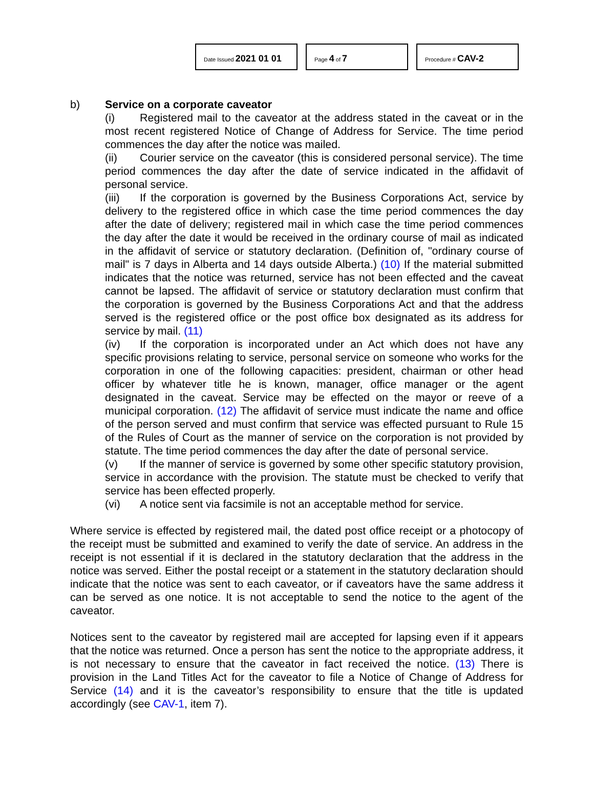Date Issued 2021 01 01
Page 4 of 7
Procedure # CAV-2
b) Service on a corporate caveator
(i) Registered mail to the caveator at the address stated in the caveat or in the most recent registered Notice of Change of Address for Service. The time period commences the day after the notice was mailed.
(ii) Courier service on the caveator (this is considered personal service). The time period commences the day after the date of service indicated in the affidavit of personal service.
(iii) If the corporation is governed by the Business Corporations Act, service by delivery to the registered office in which case the time period commences the day after the date of delivery; registered mail in which case the time period commences the day after the date it would be received in the ordinary course of mail as indicated in the affidavit of service or statutory declaration. (Definition of, "ordinary course of mail" is 7 days in Alberta and 14 days outside Alberta.) (10) If the material submitted indicates that the notice was returned, service has not been effected and the caveat cannot be lapsed. The affidavit of service or statutory declaration must confirm that the corporation is governed by the Business Corporations Act and that the address served is the registered office or the post office box designated as its address for service by mail. (11)
(iv) If the corporation is incorporated under an Act which does not have any specific provisions relating to service, personal service on someone who works for the corporation in one of the following capacities: president, chairman or other head officer by whatever title he is known, manager, office manager or the agent designated in the caveat. Service may be effected on the mayor or reeve of a municipal corporation. (12) The affidavit of service must indicate the name and office of the person served and must confirm that service was effected pursuant to Rule 15 of the Rules of Court as the manner of service on the corporation is not provided by statute. The time period commences the day after the date of personal service.
(v) If the manner of service is governed by some other specific statutory provision, service in accordance with the provision. The statute must be checked to verify that service has been effected properly.
(vi) A notice sent via facsimile is not an acceptable method for service.
Where service is effected by registered mail, the dated post office receipt or a photocopy of the receipt must be submitted and examined to verify the date of service. An address in the receipt is not essential if it is declared in the statutory declaration that the address in the notice was served. Either the postal receipt or a statement in the statutory declaration should indicate that the notice was sent to each caveator, or if caveators have the same address it can be served as one notice. It is not acceptable to send the notice to the agent of the caveator.
Notices sent to the caveator by registered mail are accepted for lapsing even if it appears that the notice was returned. Once a person has sent the notice to the appropriate address, it is not necessary to ensure that the caveator in fact received the notice. (13) There is provision in the Land Titles Act for the caveator to file a Notice of Change of Address for Service (14) and it is the caveator’s responsibility to ensure that the title is updated accordingly (see CAV-1, item 7).